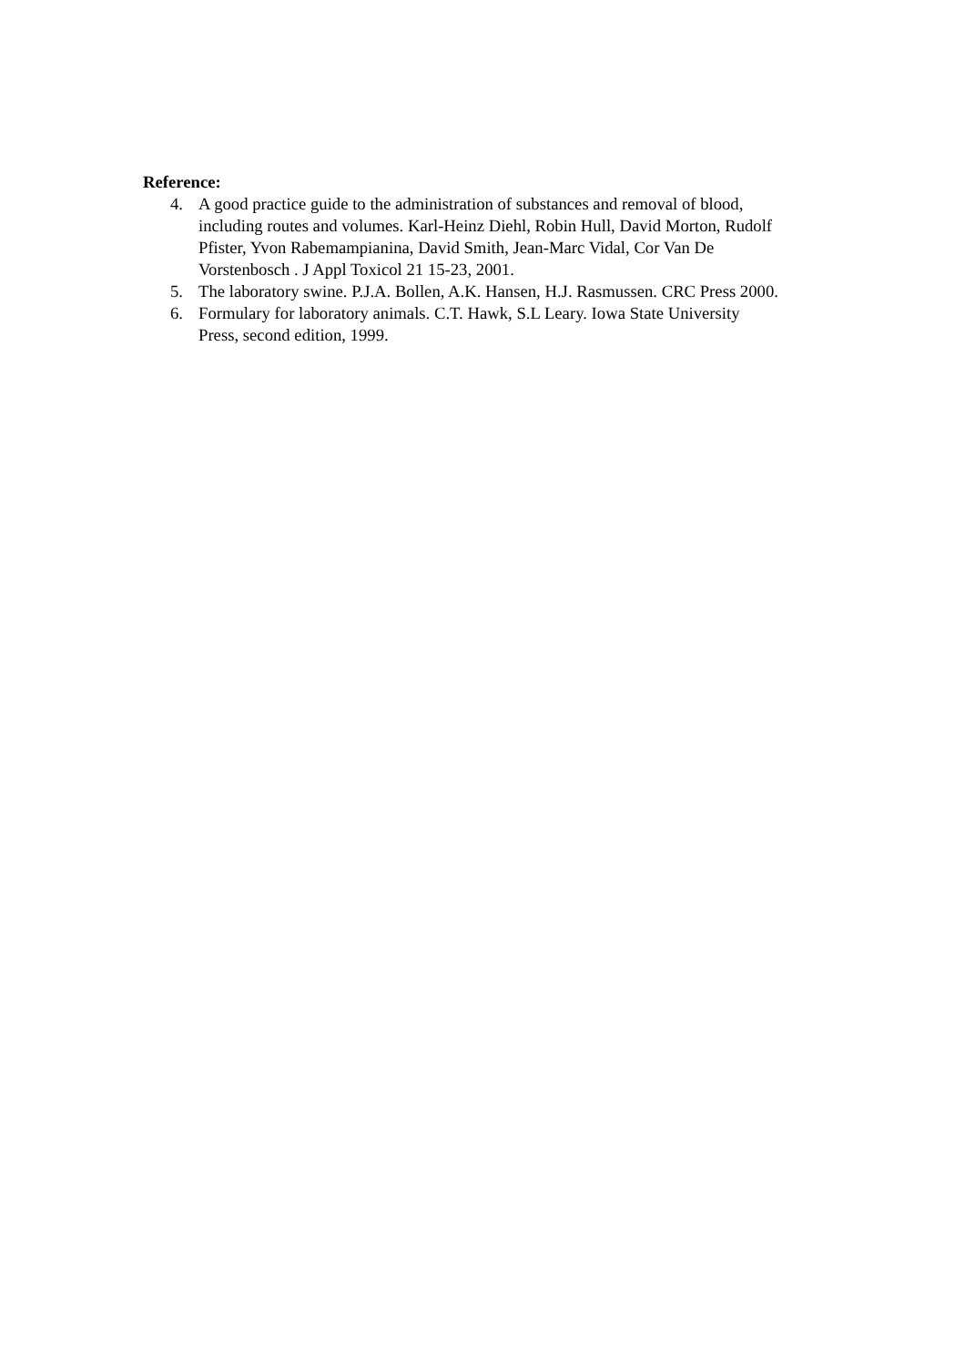Reference:
4. A good practice guide to the administration of substances and removal of blood, including routes and volumes. Karl-Heinz Diehl, Robin Hull, David Morton, Rudolf Pfister, Yvon Rabemampianina, David Smith, Jean-Marc Vidal, Cor Van De Vorstenbosch . J Appl Toxicol 21 15-23, 2001.
5. The laboratory swine. P.J.A. Bollen, A.K. Hansen, H.J. Rasmussen. CRC Press 2000.
6. Formulary for laboratory animals. C.T. Hawk, S.L Leary. Iowa State University Press, second edition, 1999.